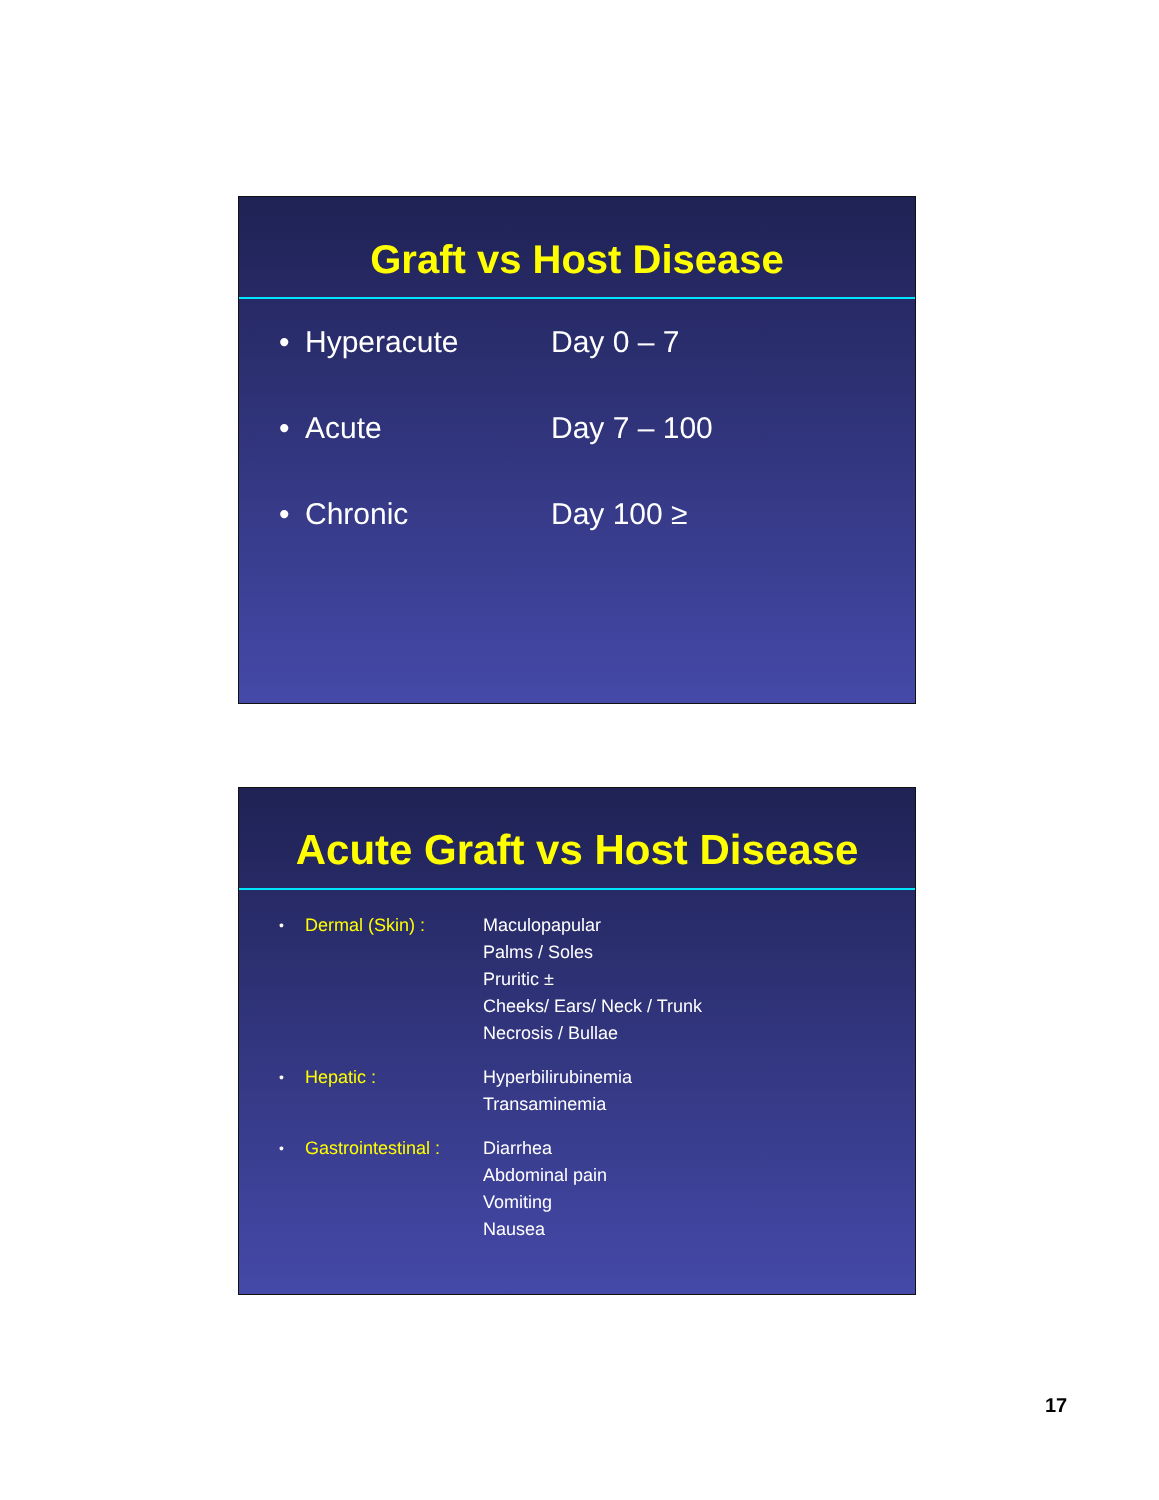Graft vs Host Disease
• Hyperacute Day 0 – 7
• Acute Day 7 – 100
• Chronic Day 100 ≥
Acute Graft vs Host Disease
• Dermal (Skin) : Maculopapular
Palms / Soles
Pruritic ±
Cheeks/ Ears/ Neck / Trunk
Necrosis / Bullae
• Hepatic : Hyperbilirubinemia
Transaminemia
• Gastrointestinal : Diarrhea
Abdominal pain
Vomiting
Nausea
17